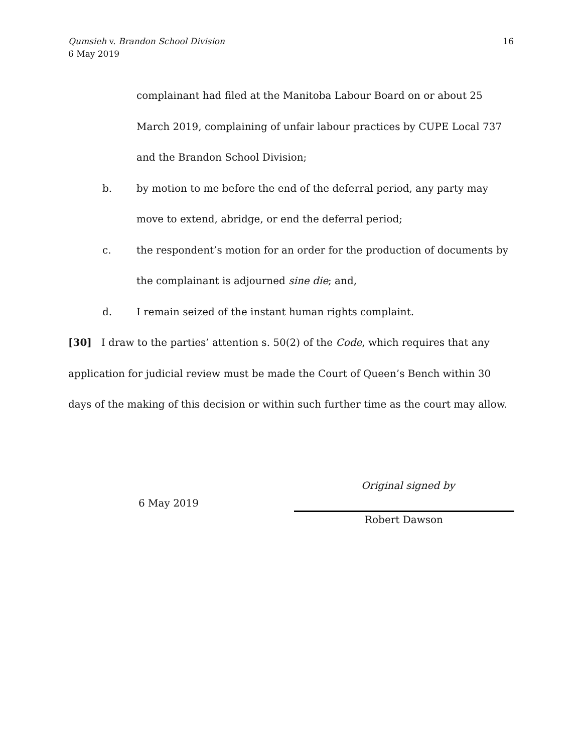16 Qumsieh v. Brandon School Division
6 May 2019
complainant had filed at the Manitoba Labour Board on or about 25 March 2019, complaining of unfair labour practices by CUPE Local 737 and the Brandon School Division;
b. by motion to me before the end of the deferral period, any party may move to extend, abridge, or end the deferral period;
c. the respondent’s motion for an order for the production of documents by the complainant is adjourned sine die; and,
d. I remain seized of the instant human rights complaint.
[30] I draw to the parties’ attention s. 50(2) of the Code, which requires that any application for judicial review must be made the Court of Queen’s Bench within 30 days of the making of this decision or within such further time as the court may allow.
Original signed by
6 May 2019
Robert Dawson